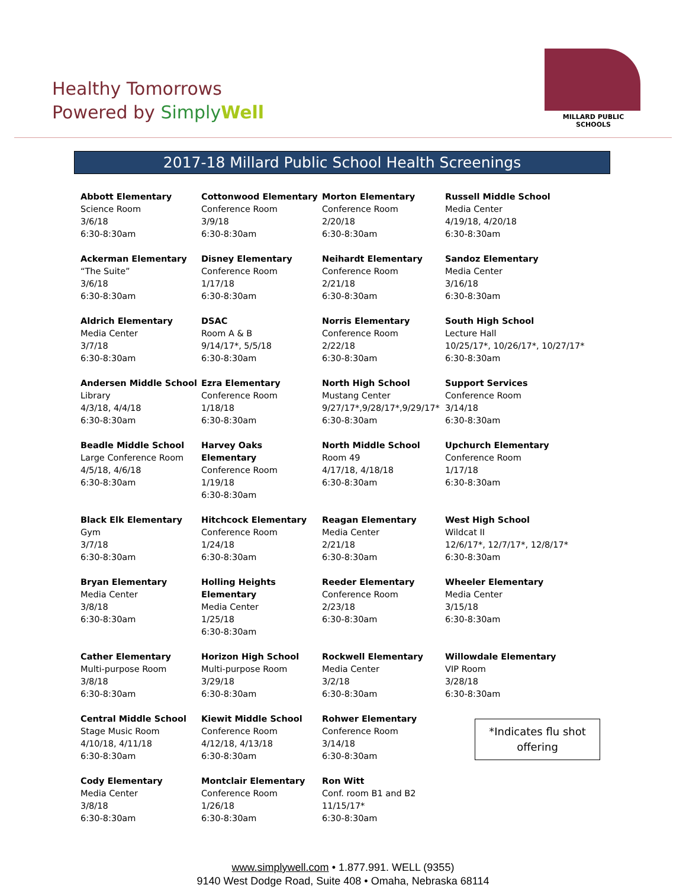Healthy Tomorrows
Powered by Simply Well
MILLARD PUBLIC SCHOOLS
2017-18 Millard Public School Health Screenings
| Abbott Elementary Science Room 3/6/18 6:30-8:30am | Cottonwood Elementary Conference Room 3/9/18 6:30-8:30am | Morton Elementary Conference Room 2/20/18 6:30-8:30am | Russell Middle School Media Center 4/19/18, 4/20/18 6:30-8:30am |
| Ackerman Elementary “The Suite” 3/6/18 6:30-8:30am | Disney Elementary Conference Room 1/17/18 6:30-8:30am | Neihardt Elementary Conference Room 2/21/18 6:30-8:30am | Sandoz Elementary Media Center 3/16/18 6:30-8:30am |
| Aldrich Elementary Media Center 3/7/18 6:30-8:30am | DSAC Room A & B 9/14/17*, 5/5/18 6:30-8:30am | Norris Elementary Conference Room 2/22/18 6:30-8:30am | South High School Lecture Hall 10/25/17*, 10/26/17*, 10/27/17* 6:30-8:30am |
| Andersen Middle School Library 4/3/18, 4/4/18 6:30-8:30am | Ezra Elementary Conference Room 1/18/18 6:30-8:30am | North High School Mustang Center 9/27/17*,9/28/17*,9/29/17* 6:30-8:30am | Support Services Conference Room 3/14/18 6:30-8:30am |
| Beadle Middle School Large Conference Room 4/5/18, 4/6/18 6:30-8:30am | Harvey Oaks Elementary Conference Room 1/19/18 6:30-8:30am | North Middle School Room 49 4/17/18, 4/18/18 6:30-8:30am | Upchurch Elementary Conference Room 1/17/18 6:30-8:30am |
| Black Elk Elementary Gym 3/7/18 6:30-8:30am | Hitchcock Elementary Conference Room 1/24/18 6:30-8:30am | Reagan Elementary Media Center 2/21/18 6:30-8:30am | West High School Wildcat II 12/6/17*, 12/7/17*, 12/8/17* 6:30-8:30am |
| Bryan Elementary Media Center 3/8/18 6:30-8:30am | Holling Heights Elementary Media Center 1/25/18 6:30-8:30am | Reeder Elementary Conference Room 2/23/18 6:30-8:30am | Wheeler Elementary Media Center 3/15/18 6:30-8:30am |
| Cather Elementary Multi-purpose Room 3/8/18 6:30-8:30am | Horizon High School Multi-purpose Room 3/29/18 6:30-8:30am | Rockwell Elementary Media Center 3/2/18 6:30-8:30am | Willowdale Elementary VIP Room 3/28/18 6:30-8:30am |
| Central Middle School Stage Music Room 4/10/18, 4/11/18 6:30-8:30am | Kiewit Middle School Conference Room 4/12/18, 4/13/18 6:30-8:30am | Rohwer Elementary Conference Room 3/14/18 6:30-8:30am | *Indicates flu shot offering |
| Cody Elementary Media Center 3/8/18 6:30-8:30am | Montclair Elementary Conference Room 1/26/18 6:30-8:30am | Ron Witt Conf. room B1 and B2 11/15/17* 6:30-8:30am | |
www.simplywell.com • 1.877.991. WELL (9355)
9140 West Dodge Road, Suite 408 • Omaha, Nebraska 68114